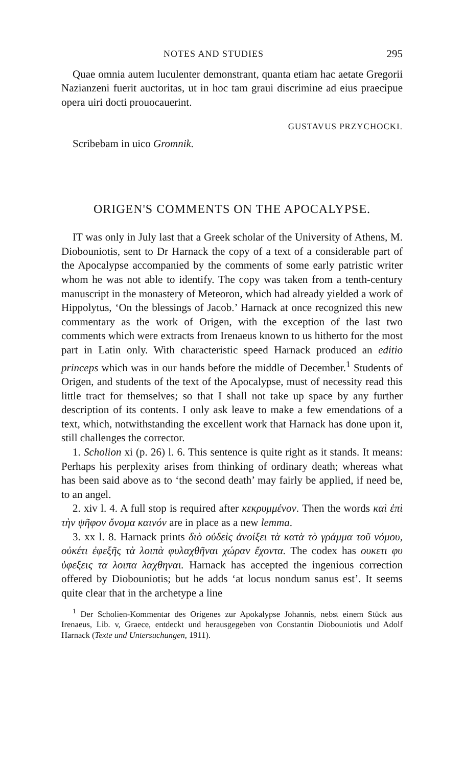NOTES AND STUDIES 295
Quae omnia autem luculenter demonstrant, quanta etiam hac aetate Gregorii Nazianzeni fuerit auctoritas, ut in hoc tam graui discrimine ad eius praecipue opera uiri docti prouocauerint.
GUSTAVUS PRZYCHOCKI.
Scribebam in uico Gromnik.
ORIGEN'S COMMENTS ON THE APOCALYPSE.
IT was only in July last that a Greek scholar of the University of Athens, M. Diobouniotis, sent to Dr Harnack the copy of a text of a considerable part of the Apocalypse accompanied by the comments of some early patristic writer whom he was not able to identify. The copy was taken from a tenth-century manuscript in the monastery of Meteoron, which had already yielded a work of Hippolytus, ‘On the blessings of Jacob.’ Harnack at once recognized this new commentary as the work of Origen, with the exception of the last two comments which were extracts from Irenaeus known to us hitherto for the most part in Latin only. With characteristic speed Harnack produced an editio princeps which was in our hands before the middle of December.<sup>1</sup> Students of Origen, and students of the text of the Apocalypse, must of necessity read this little tract for themselves; so that I shall not take up space by any further description of its contents. I only ask leave to make a few emendations of a text, which, notwithstanding the excellent work that Harnack has done upon it, still challenges the corrector.
1. Scholion xi (p. 26) l. 6. This sentence is quite right as it stands. It means: Perhaps his perplexity arises from thinking of ordinary death; whereas what has been said above as to ‘the second death’ may fairly be applied, if need be, to an angel.
2. xiv l. 4. A full stop is required after κεκρυμμένον. Then the words καὶ ἐπὶ τὴν ψῆφον ὄνομα καινόν are in place as a new lemma.
3. xx l. 8. Harnack prints διὸ οὐδεὶς ἀνοίξει τὰ κατὰ τὸ γράμμα τοῦ νόμου, οὐκέτι ἐφεξῆς τὰ λοιπὰ φυλαχθῆναι χώραν ἔχοντα. The codex has ουκετι φυ ὑφεξεις τα λοιπα λαχθηναι. Harnack has accepted the ingenious correction offered by Diobouniotis; but he adds ‘at locus nondum sanus est’. It seems quite clear that in the archetype a line
<sup>1</sup> Der Scholien-Kommentar des Origenes zur Apokalypse Johannis, nebst einem Stück aus Irenaeus, Lib. v, Graece, entdeckt und herausgegeben von Constantin Diobouniotis und Adolf Harnack (Texte und Untersuchungen, 1911).